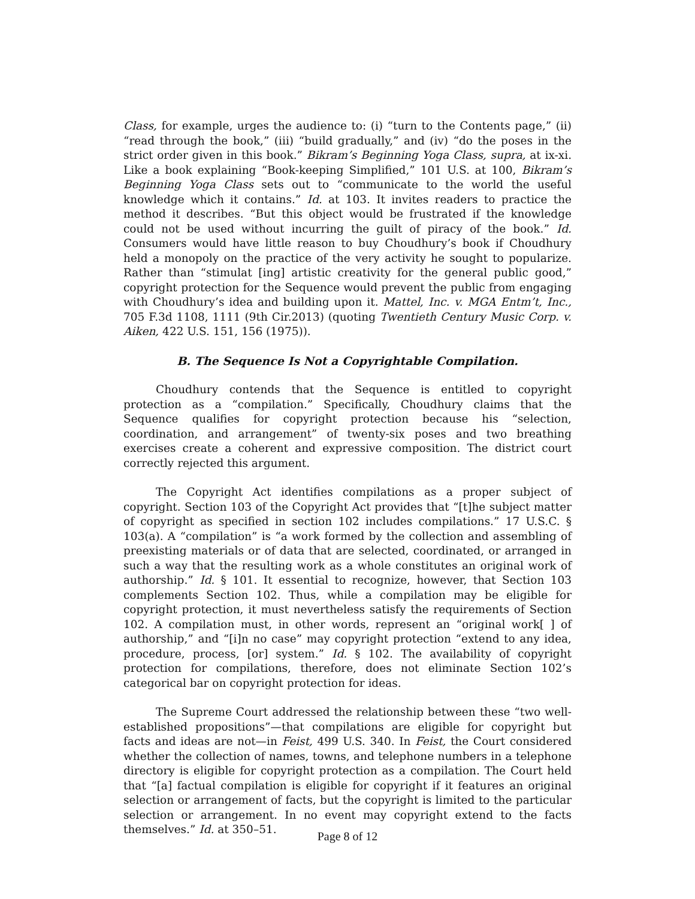Class, for example, urges the audience to: (i) “turn to the Contents page,” (ii) “read through the book,” (iii) “build gradually,” and (iv) “do the poses in the strict order given in this book.” Bikram’s Beginning Yoga Class, supra, at ix-xi. Like a book explaining “Book-keeping Simplified,” 101 U.S. at 100, Bikram’s Beginning Yoga Class sets out to “communicate to the world the useful knowledge which it contains.” Id. at 103. It invites readers to practice the method it describes. “But this object would be frustrated if the knowledge could not be used without incurring the guilt of piracy of the book.” Id. Consumers would have little reason to buy Choudhury’s book if Choudhury held a monopoly on the practice of the very activity he sought to popularize. Rather than “stimulat [ing] artistic creativity for the general public good,” copyright protection for the Sequence would prevent the public from engaging with Choudhury’s idea and building upon it. Mattel, Inc. v. MGA Entm’t, Inc., 705 F.3d 1108, 1111 (9th Cir.2013) (quoting Twentieth Century Music Corp. v. Aiken, 422 U.S. 151, 156 (1975)).
B. The Sequence Is Not a Copyrightable Compilation.
Choudhury contends that the Sequence is entitled to copyright protection as a “compilation.” Specifically, Choudhury claims that the Sequence qualifies for copyright protection because his “selection, coordination, and arrangement” of twenty-six poses and two breathing exercises create a coherent and expressive composition. The district court correctly rejected this argument.
The Copyright Act identifies compilations as a proper subject of copyright. Section 103 of the Copyright Act provides that “[t]he subject matter of copyright as specified in section 102 includes compilations.” 17 U.S.C. § 103(a). A “compilation” is “a work formed by the collection and assembling of preexisting materials or of data that are selected, coordinated, or arranged in such a way that the resulting work as a whole constitutes an original work of authorship.” Id. § 101. It essential to recognize, however, that Section 103 complements Section 102. Thus, while a compilation may be eligible for copyright protection, it must nevertheless satisfy the requirements of Section 102. A compilation must, in other words, represent an “original work[ ] of authorship,” and “[i]n no case” may copyright protection “extend to any idea, procedure, process, [or] system.” Id. § 102. The availability of copyright protection for compilations, therefore, does not eliminate Section 102’s categorical bar on copyright protection for ideas.
The Supreme Court addressed the relationship between these “two well-established propositions”—that compilations are eligible for copyright but facts and ideas are not—in Feist, 499 U.S. 340. In Feist, the Court considered whether the collection of names, towns, and telephone numbers in a telephone directory is eligible for copyright protection as a compilation. The Court held that “[a] factual compilation is eligible for copyright if it features an original selection or arrangement of facts, but the copyright is limited to the particular selection or arrangement. In no event may copyright extend to the facts themselves.” Id. at 350–51.
Page 8 of 12